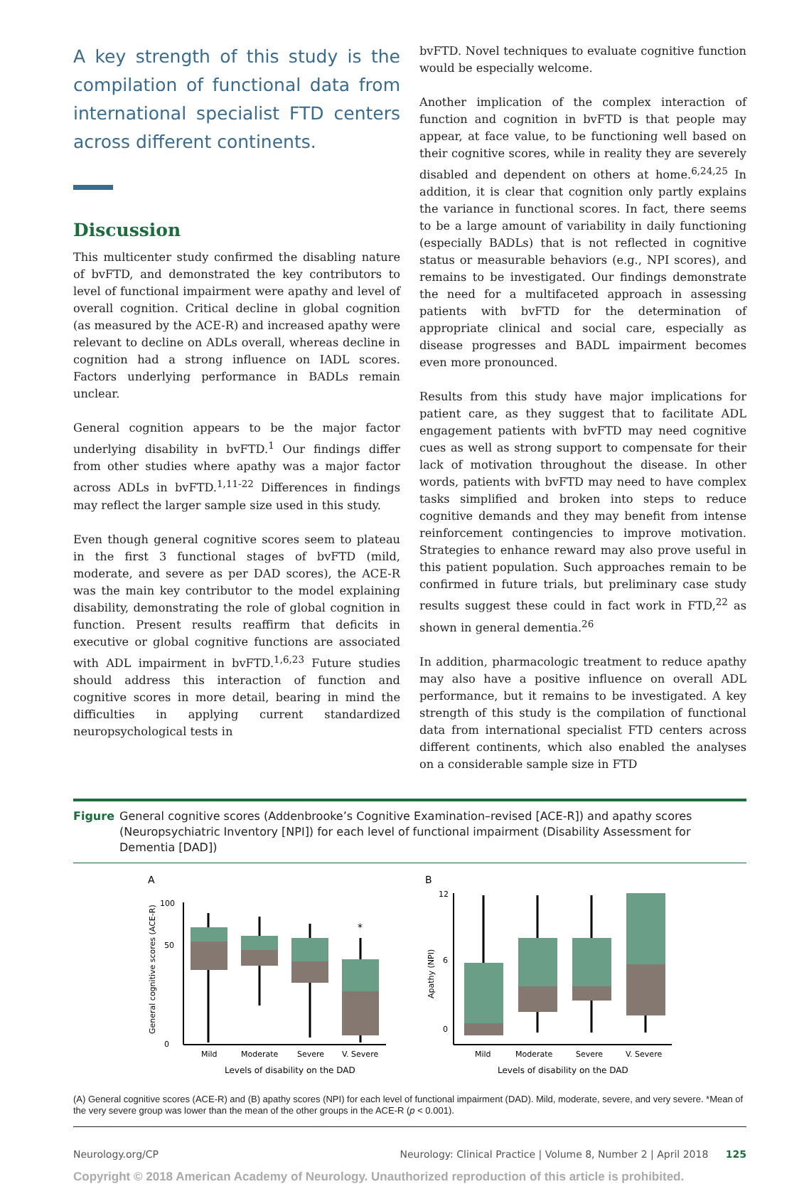A key strength of this study is the compilation of functional data from international specialist FTD centers across different continents.
Discussion
This multicenter study confirmed the disabling nature of bvFTD, and demonstrated the key contributors to level of functional impairment were apathy and level of overall cognition. Critical decline in global cognition (as measured by the ACE-R) and increased apathy were relevant to decline on ADLs overall, whereas decline in cognition had a strong influence on IADL scores. Factors underlying performance in BADLs remain unclear.
General cognition appears to be the major factor underlying disability in bvFTD.<sup>1</sup> Our findings differ from other studies where apathy was a major factor across ADLs in bvFTD.<sup>1,11-22</sup> Differences in findings may reflect the larger sample size used in this study.
Even though general cognitive scores seem to plateau in the first 3 functional stages of bvFTD (mild, moderate, and severe as per DAD scores), the ACE-R was the main key contributor to the model explaining disability, demonstrating the role of global cognition in function. Present results reaffirm that deficits in executive or global cognitive functions are associated with ADL impairment in bvFTD.<sup>1,6,23</sup> Future studies should address this interaction of function and cognitive scores in more detail, bearing in mind the difficulties in applying current standardized neuropsychological tests in
bvFTD. Novel techniques to evaluate cognitive function would be especially welcome.
Another implication of the complex interaction of function and cognition in bvFTD is that people may appear, at face value, to be functioning well based on their cognitive scores, while in reality they are severely disabled and dependent on others at home.<sup>6,24,25</sup> In addition, it is clear that cognition only partly explains the variance in functional scores. In fact, there seems to be a large amount of variability in daily functioning (especially BADLs) that is not reflected in cognitive status or measurable behaviors (e.g., NPI scores), and remains to be investigated. Our findings demonstrate the need for a multifaceted approach in assessing patients with bvFTD for the determination of appropriate clinical and social care, especially as disease progresses and BADL impairment becomes even more pronounced.
Results from this study have major implications for patient care, as they suggest that to facilitate ADL engagement patients with bvFTD may need cognitive cues as well as strong support to compensate for their lack of motivation throughout the disease. In other words, patients with bvFTD may need to have complex tasks simplified and broken into steps to reduce cognitive demands and they may benefit from intense reinforcement contingencies to improve motivation. Strategies to enhance reward may also prove useful in this patient population. Such approaches remain to be confirmed in future trials, but preliminary case study results suggest these could in fact work in FTD,<sup>22</sup> as shown in general dementia.<sup>26</sup>
In addition, pharmacologic treatment to reduce apathy may also have a positive influence on overall ADL performance, but it remains to be investigated. A key strength of this study is the compilation of functional data from international specialist FTD centers across different continents, which also enabled the analyses on a considerable sample size in FTD
Figure General cognitive scores (Addenbrooke’s Cognitive Examination–revised [ACE-R]) and apathy scores (Neuropsychiatric Inventory [NPI]) for each level of functional impairment (Disability Assessment for Dementia [DAD])
A
B
General cognitive scores (ACE-R)
0
50
100
*
Mild
Moderate
Severe
V. Severe
Levels of disability on the DAD
Apathy (NPI)
0
6
12
Mild
Moderate
Severe
V. Severe
Levels of disability on the DAD
(A) General cognitive scores (ACE-R) and (B) apathy scores (NPI) for each level of functional impairment (DAD). Mild, moderate, severe, and very severe. *Mean of the very severe group was lower than the mean of the other groups in the ACE-R (p < 0.001).
Neurology.org/CP Neurology: Clinical Practice | Volume 8, Number 2 | April 2018 125
Copyright © 2018 American Academy of Neurology. Unauthorized reproduction of this article is prohibited.